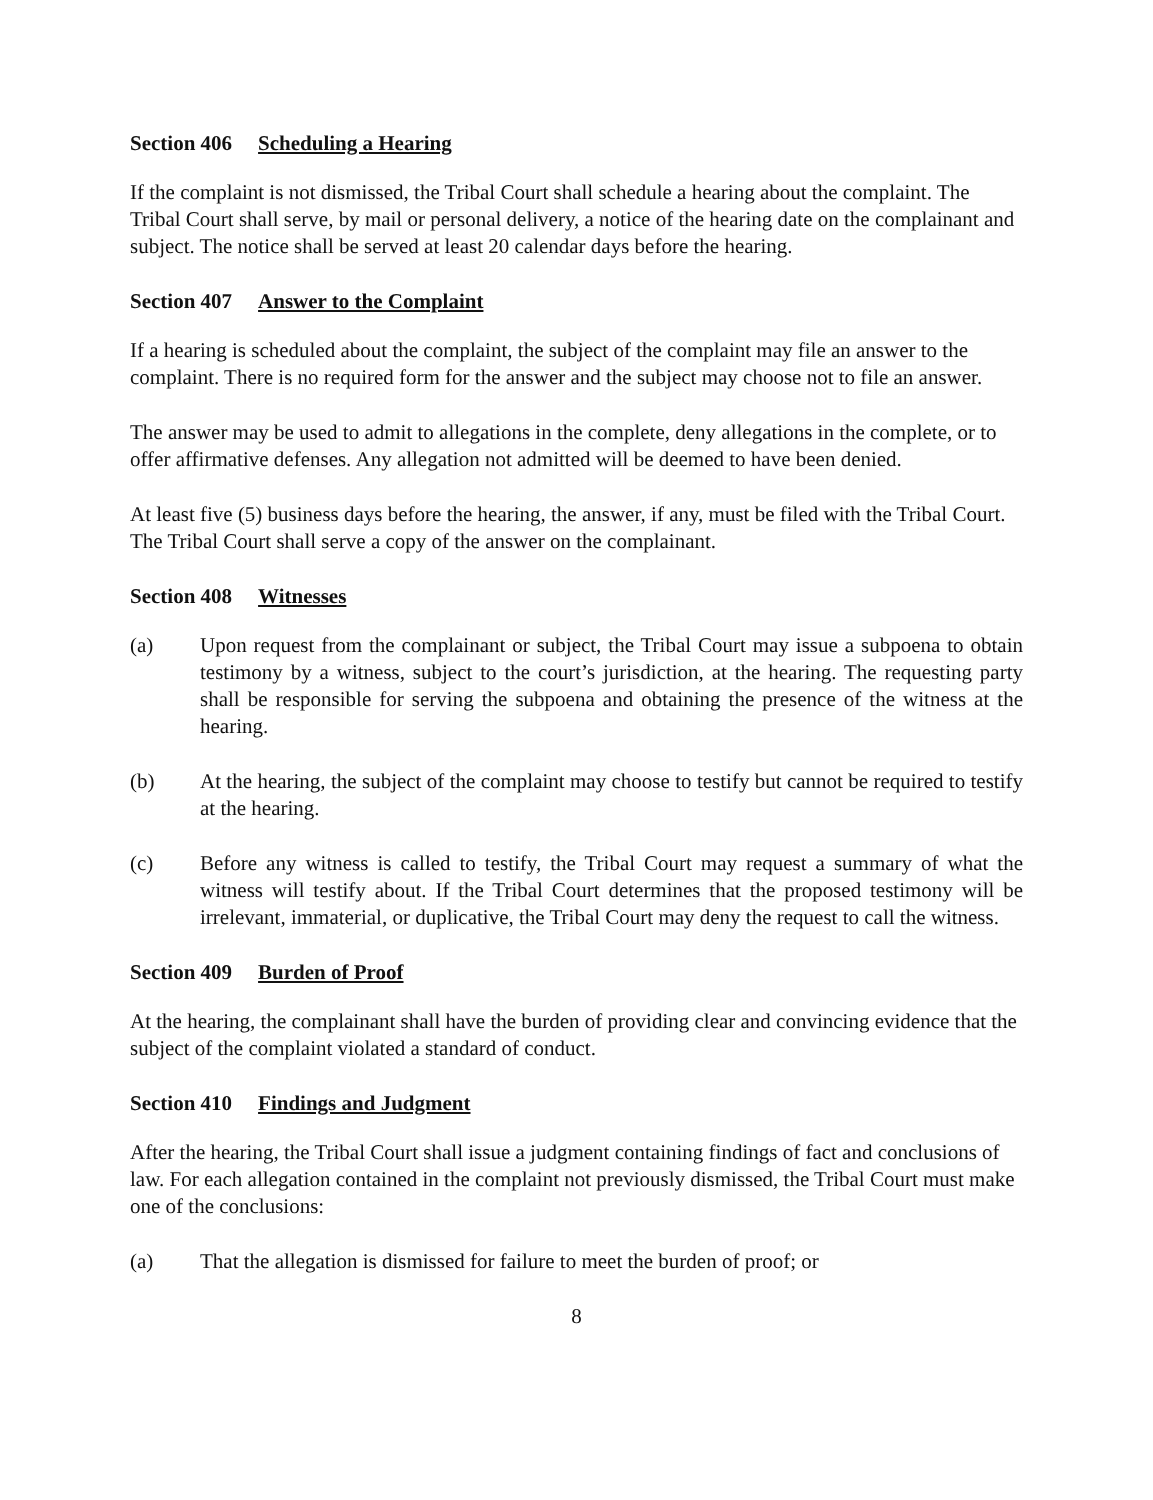Section 406 Scheduling a Hearing
If the complaint is not dismissed, the Tribal Court shall schedule a hearing about the complaint. The Tribal Court shall serve, by mail or personal delivery, a notice of the hearing date on the complainant and subject. The notice shall be served at least 20 calendar days before the hearing.
Section 407 Answer to the Complaint
If a hearing is scheduled about the complaint, the subject of the complaint may file an answer to the complaint. There is no required form for the answer and the subject may choose not to file an answer.
The answer may be used to admit to allegations in the complete, deny allegations in the complete, or to offer affirmative defenses. Any allegation not admitted will be deemed to have been denied.
At least five (5) business days before the hearing, the answer, if any, must be filed with the Tribal Court. The Tribal Court shall serve a copy of the answer on the complainant.
Section 408 Witnesses
(a) Upon request from the complainant or subject, the Tribal Court may issue a subpoena to obtain testimony by a witness, subject to the court’s jurisdiction, at the hearing. The requesting party shall be responsible for serving the subpoena and obtaining the presence of the witness at the hearing.
(b) At the hearing, the subject of the complaint may choose to testify but cannot be required to testify at the hearing.
(c) Before any witness is called to testify, the Tribal Court may request a summary of what the witness will testify about. If the Tribal Court determines that the proposed testimony will be irrelevant, immaterial, or duplicative, the Tribal Court may deny the request to call the witness.
Section 409 Burden of Proof
At the hearing, the complainant shall have the burden of providing clear and convincing evidence that the subject of the complaint violated a standard of conduct.
Section 410 Findings and Judgment
After the hearing, the Tribal Court shall issue a judgment containing findings of fact and conclusions of law. For each allegation contained in the complaint not previously dismissed, the Tribal Court must make one of the conclusions:
(a) That the allegation is dismissed for failure to meet the burden of proof; or
8